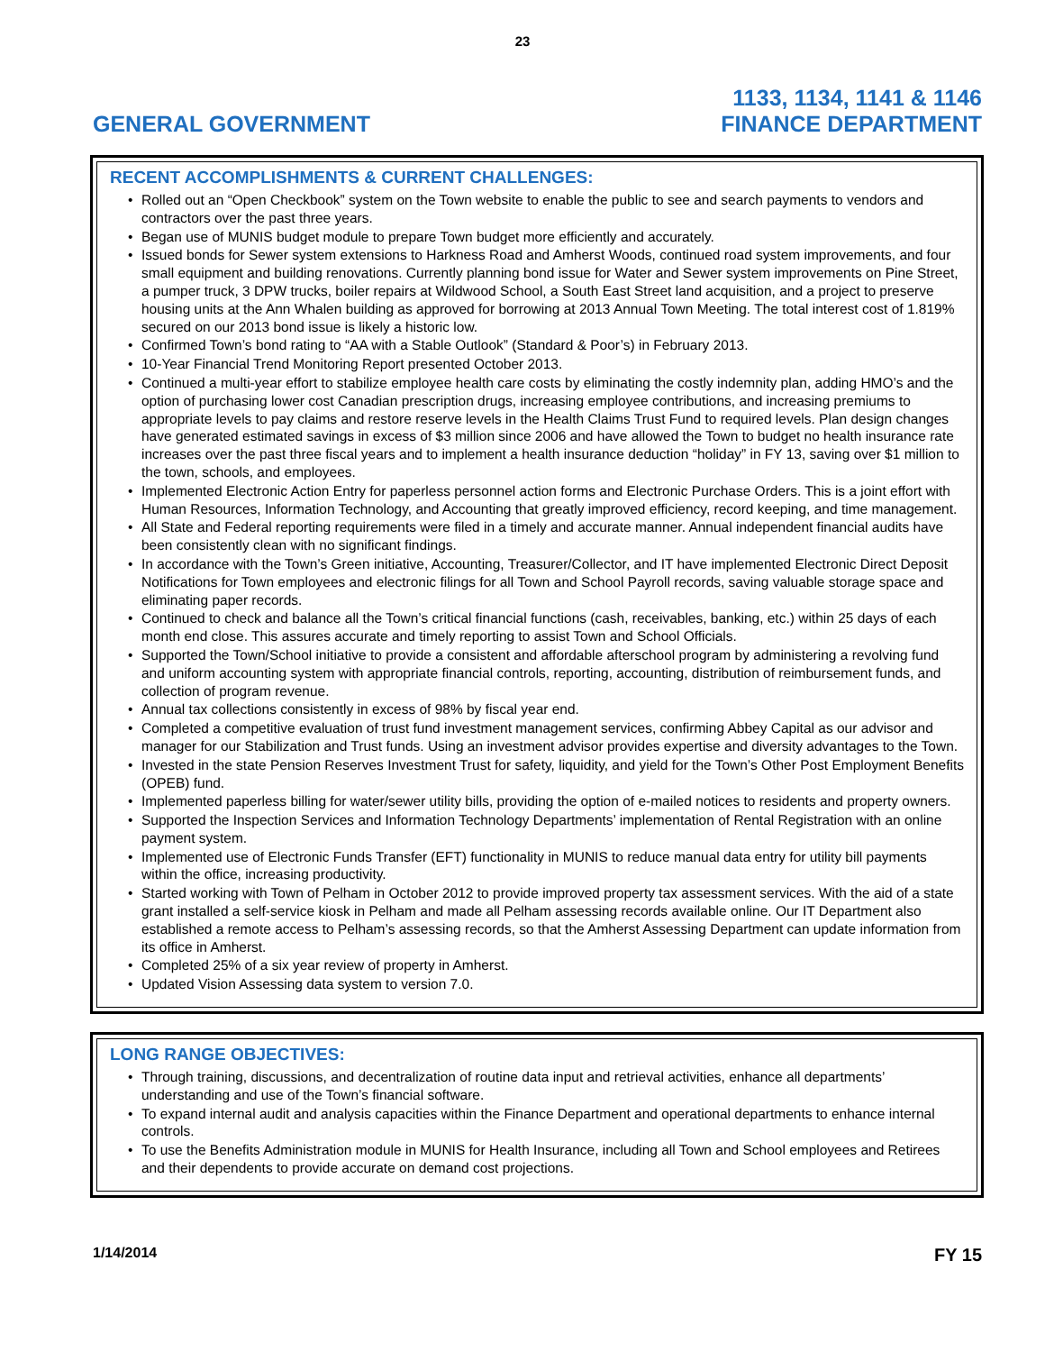23
GENERAL GOVERNMENT
1133, 1134, 1141 & 1146
FINANCE DEPARTMENT
RECENT ACCOMPLISHMENTS & CURRENT CHALLENGES:
Rolled out an “Open Checkbook” system on the Town website to enable the public to see and search payments to vendors and contractors over the past three years.
Began use of MUNIS budget module to prepare Town budget more efficiently and accurately.
Issued bonds for Sewer system extensions to Harkness Road and Amherst Woods, continued road system improvements, and four small equipment and building renovations. Currently planning bond issue for Water and Sewer system improvements on Pine Street, a pumper truck, 3 DPW trucks, boiler repairs at Wildwood School, a South East Street land acquisition, and a project to preserve housing units at the Ann Whalen building as approved for borrowing at 2013 Annual Town Meeting. The total interest cost of 1.819% secured on our 2013 bond issue is likely a historic low.
Confirmed Town’s bond rating to “AA with a Stable Outlook” (Standard & Poor’s) in February 2013.
10-Year Financial Trend Monitoring Report presented October 2013.
Continued a multi-year effort to stabilize employee health care costs by eliminating the costly indemnity plan, adding HMO’s and the option of purchasing lower cost Canadian prescription drugs, increasing employee contributions, and increasing premiums to appropriate levels to pay claims and restore reserve levels in the Health Claims Trust Fund to required levels. Plan design changes have generated estimated savings in excess of $3 million since 2006 and have allowed the Town to budget no health insurance rate increases over the past three fiscal years and to implement a health insurance deduction “holiday” in FY 13, saving over $1 million to the town, schools, and employees.
Implemented Electronic Action Entry for paperless personnel action forms and Electronic Purchase Orders. This is a joint effort with Human Resources, Information Technology, and Accounting that greatly improved efficiency, record keeping, and time management.
All State and Federal reporting requirements were filed in a timely and accurate manner. Annual independent financial audits have been consistently clean with no significant findings.
In accordance with the Town’s Green initiative, Accounting, Treasurer/Collector, and IT have implemented Electronic Direct Deposit Notifications for Town employees and electronic filings for all Town and School Payroll records, saving valuable storage space and eliminating paper records.
Continued to check and balance all the Town’s critical financial functions (cash, receivables, banking, etc.) within 25 days of each month end close. This assures accurate and timely reporting to assist Town and School Officials.
Supported the Town/School initiative to provide a consistent and affordable afterschool program by administering a revolving fund and uniform accounting system with appropriate financial controls, reporting, accounting, distribution of reimbursement funds, and collection of program revenue.
Annual tax collections consistently in excess of 98% by fiscal year end.
Completed a competitive evaluation of trust fund investment management services, confirming Abbey Capital as our advisor and manager for our Stabilization and Trust funds. Using an investment advisor provides expertise and diversity advantages to the Town.
Invested in the state Pension Reserves Investment Trust for safety, liquidity, and yield for the Town’s Other Post Employment Benefits (OPEB) fund.
Implemented paperless billing for water/sewer utility bills, providing the option of e-mailed notices to residents and property owners.
Supported the Inspection Services and Information Technology Departments’ implementation of Rental Registration with an online payment system.
Implemented use of Electronic Funds Transfer (EFT) functionality in MUNIS to reduce manual data entry for utility bill payments within the office, increasing productivity.
Started working with Town of Pelham in October 2012 to provide improved property tax assessment services. With the aid of a state grant installed a self-service kiosk in Pelham and made all Pelham assessing records available online. Our IT Department also established a remote access to Pelham’s assessing records, so that the Amherst Assessing Department can update information from its office in Amherst.
Completed 25% of a six year review of property in Amherst.
Updated Vision Assessing data system to version 7.0.
LONG RANGE OBJECTIVES:
Through training, discussions, and decentralization of routine data input and retrieval activities, enhance all departments’ understanding and use of the Town’s financial software.
To expand internal audit and analysis capacities within the Finance Department and operational departments to enhance internal controls.
To use the Benefits Administration module in MUNIS for Health Insurance, including all Town and School employees and Retirees and their dependents to provide accurate on demand cost projections.
1/14/2014
FY 15